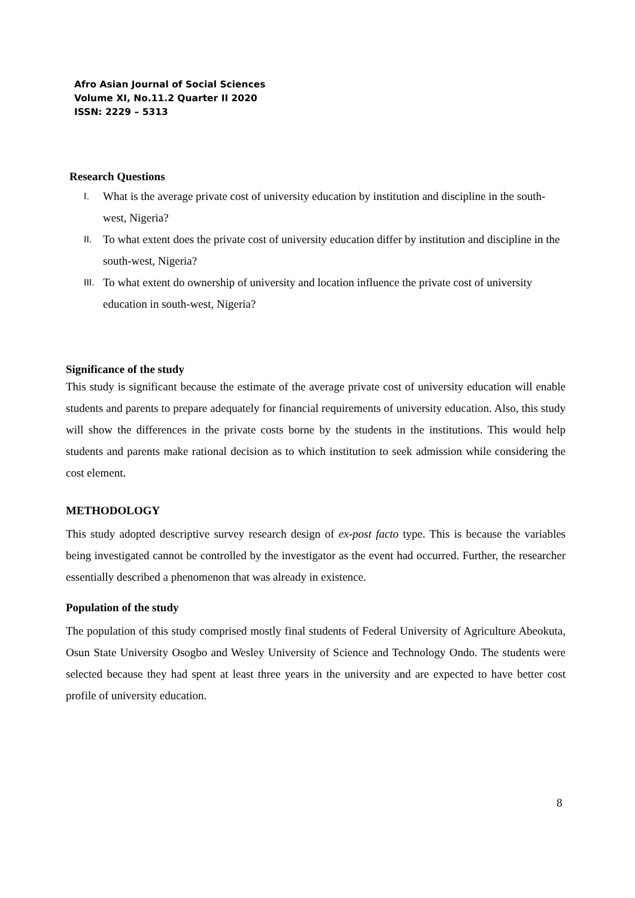Afro Asian Journal of Social Sciences
Volume XI, No.11.2 Quarter II 2020
ISSN: 2229 – 5313
Research Questions
I. What is the average private cost of university education by institution and discipline in the south-west, Nigeria?
II. To what extent does the private cost of university education differ by institution and discipline in the south-west, Nigeria?
III. To what extent do ownership of university and location influence the private cost of university education in south-west, Nigeria?
Significance of the study
This study is significant because the estimate of the average private cost of university education will enable students and parents to prepare adequately for financial requirements of university education. Also, this study will show the differences in the private costs borne by the students in the institutions. This would help students and parents make rational decision as to which institution to seek admission while considering the cost element.
METHODOLOGY
This study adopted descriptive survey research design of ex-post facto type. This is because the variables being investigated cannot be controlled by the investigator as the event had occurred. Further, the researcher essentially described a phenomenon that was already in existence.
Population of the study
The population of this study comprised mostly final students of Federal University of Agriculture Abeokuta, Osun State University Osogbo and Wesley University of Science and Technology Ondo. The students were selected because they had spent at least three years in the university and are expected to have better cost profile of university education.
8